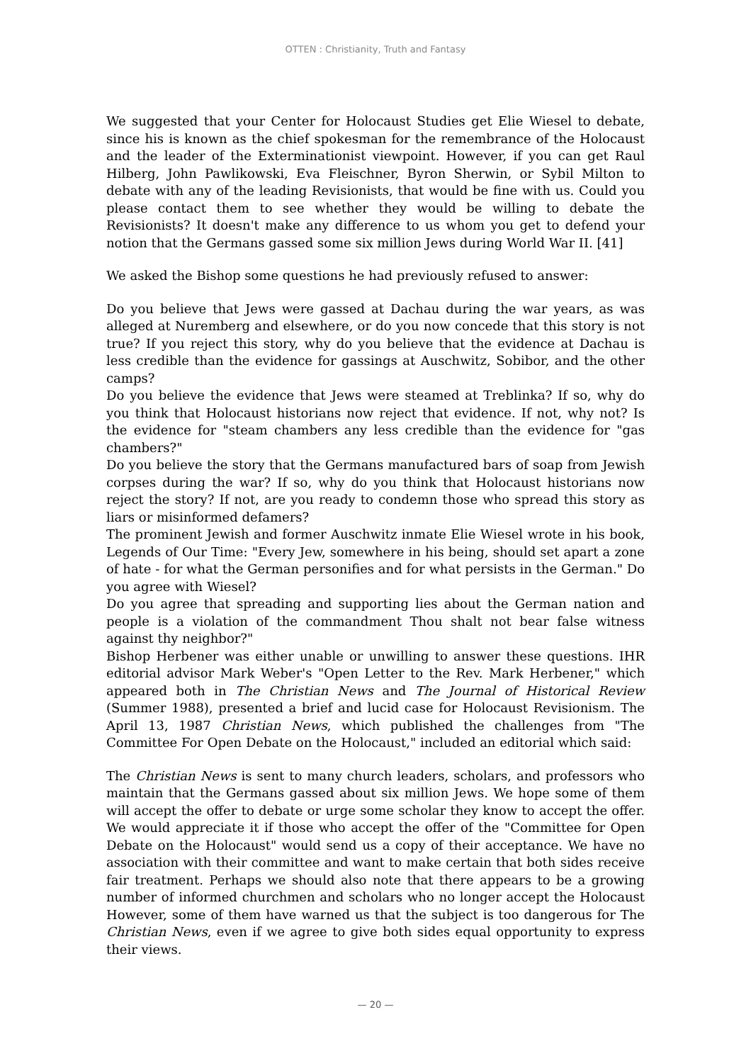OTTEN : Christianity, Truth and Fantasy
We suggested that your Center for Holocaust Studies get Elie Wiesel to debate, since his is known as the chief spokesman for the remembrance of the Holocaust and the leader of the Exterminationist viewpoint. However, if you can get Raul Hilberg, John Pawlikowski, Eva Fleischner, Byron Sherwin, or Sybil Milton to debate with any of the leading Revisionists, that would be fine with us. Could you please contact them to see whether they would be willing to debate the Revisionists? It doesn't make any difference to us whom you get to defend your notion that the Germans gassed some six million Jews during World War II. [41]
We asked the Bishop some questions he had previously refused to answer:
Do you believe that Jews were gassed at Dachau during the war years, as was alleged at Nuremberg and elsewhere, or do you now concede that this story is not true? If you reject this story, why do you believe that the evidence at Dachau is less credible than the evidence for gassings at Auschwitz, Sobibor, and the other camps?
Do you believe the evidence that Jews were steamed at Treblinka? If so, why do you think that Holocaust historians now reject that evidence. If not, why not? Is the evidence for "steam chambers any less credible than the evidence for "gas chambers?"
Do you believe the story that the Germans manufactured bars of soap from Jewish corpses during the war? If so, why do you think that Holocaust historians now reject the story? If not, are you ready to condemn those who spread this story as liars or misinformed defamers?
The prominent Jewish and former Auschwitz inmate Elie Wiesel wrote in his book, Legends of Our Time: "Every Jew, somewhere in his being, should set apart a zone of hate - for what the German personifies and for what persists in the German." Do you agree with Wiesel?
Do you agree that spreading and supporting lies about the German nation and people is a violation of the commandment Thou shalt not bear false witness against thy neighbor?"
Bishop Herbener was either unable or unwilling to answer these questions. IHR editorial advisor Mark Weber's "Open Letter to the Rev. Mark Herbener," which appeared both in The Christian News and The Journal of Historical Review (Summer 1988), presented a brief and lucid case for Holocaust Revisionism. The April 13, 1987 Christian News, which published the challenges from "The Committee For Open Debate on the Holocaust," included an editorial which said:
The Christian News is sent to many church leaders, scholars, and professors who maintain that the Germans gassed about six million Jews. We hope some of them will accept the offer to debate or urge some scholar they know to accept the offer. We would appreciate it if those who accept the offer of the "Committee for Open Debate on the Holocaust" would send us a copy of their acceptance. We have no association with their committee and want to make certain that both sides receive fair treatment. Perhaps we should also note that there appears to be a growing number of informed churchmen and scholars who no longer accept the Holocaust However, some of them have warned us that the subject is too dangerous for The Christian News, even if we agree to give both sides equal opportunity to express their views.
— 20 —